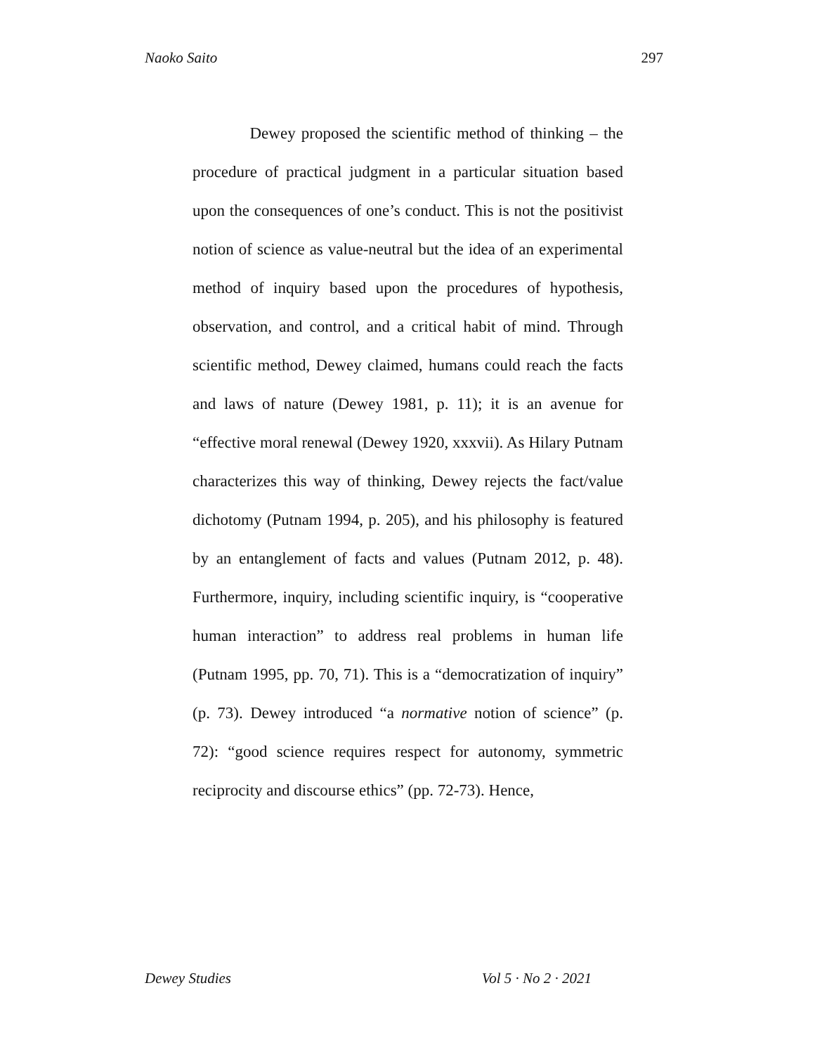Naoko Saito 297
Dewey proposed the scientific method of thinking – the procedure of practical judgment in a particular situation based upon the consequences of one’s conduct. This is not the positivist notion of science as value-neutral but the idea of an experimental method of inquiry based upon the procedures of hypothesis, observation, and control, and a critical habit of mind. Through scientific method, Dewey claimed, humans could reach the facts and laws of nature (Dewey 1981, p. 11); it is an avenue for “effective moral renewal (Dewey 1920, xxxvii). As Hilary Putnam characterizes this way of thinking, Dewey rejects the fact/value dichotomy (Putnam 1994, p. 205), and his philosophy is featured by an entanglement of facts and values (Putnam 2012, p. 48). Furthermore, inquiry, including scientific inquiry, is “cooperative human interaction” to address real problems in human life (Putnam 1995, pp. 70, 71). This is a “democratization of inquiry” (p. 73). Dewey introduced “a normative notion of science” (p. 72): “good science requires respect for autonomy, symmetric reciprocity and discourse ethics” (pp. 72-73). Hence,
Dewey Studies Vol 5 · No 2 · 2021